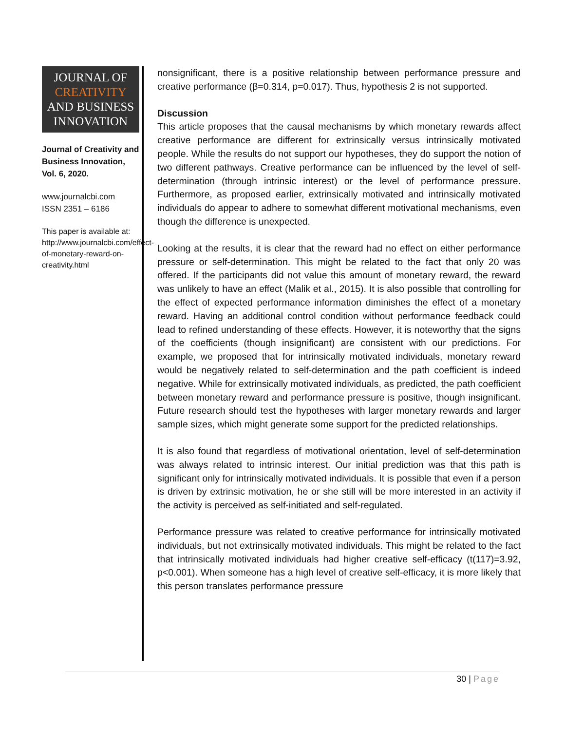JOURNAL OF
CREATIVITY
AND BUSINESS
INNOVATION
Journal of Creativity and Business Innovation, Vol. 6, 2020.
www.journalcbi.com
ISSN 2351 – 6186
This paper is available at: http://www.journalcbi.com/effect-of-monetary-reward-on-creativity.html
nonsignificant, there is a positive relationship between performance pressure and creative performance (β=0.314, p=0.017). Thus, hypothesis 2 is not supported.
Discussion
This article proposes that the causal mechanisms by which monetary rewards affect creative performance are different for extrinsically versus intrinsically motivated people. While the results do not support our hypotheses, they do support the notion of two different pathways. Creative performance can be influenced by the level of self-determination (through intrinsic interest) or the level of performance pressure. Furthermore, as proposed earlier, extrinsically motivated and intrinsically motivated individuals do appear to adhere to somewhat different motivational mechanisms, even though the difference is unexpected.
Looking at the results, it is clear that the reward had no effect on either performance pressure or self-determination. This might be related to the fact that only 20 was offered. If the participants did not value this amount of monetary reward, the reward was unlikely to have an effect (Malik et al., 2015). It is also possible that controlling for the effect of expected performance information diminishes the effect of a monetary reward. Having an additional control condition without performance feedback could lead to refined understanding of these effects. However, it is noteworthy that the signs of the coefficients (though insignificant) are consistent with our predictions. For example, we proposed that for intrinsically motivated individuals, monetary reward would be negatively related to self-determination and the path coefficient is indeed negative. While for extrinsically motivated individuals, as predicted, the path coefficient between monetary reward and performance pressure is positive, though insignificant. Future research should test the hypotheses with larger monetary rewards and larger sample sizes, which might generate some support for the predicted relationships.
It is also found that regardless of motivational orientation, level of self-determination was always related to intrinsic interest. Our initial prediction was that this path is significant only for intrinsically motivated individuals. It is possible that even if a person is driven by extrinsic motivation, he or she still will be more interested in an activity if the activity is perceived as self-initiated and self-regulated.
Performance pressure was related to creative performance for intrinsically motivated individuals, but not extrinsically motivated individuals. This might be related to the fact that intrinsically motivated individuals had higher creative self-efficacy (t(117)=3.92, p<0.001). When someone has a high level of creative self-efficacy, it is more likely that this person translates performance pressure
30 | Page